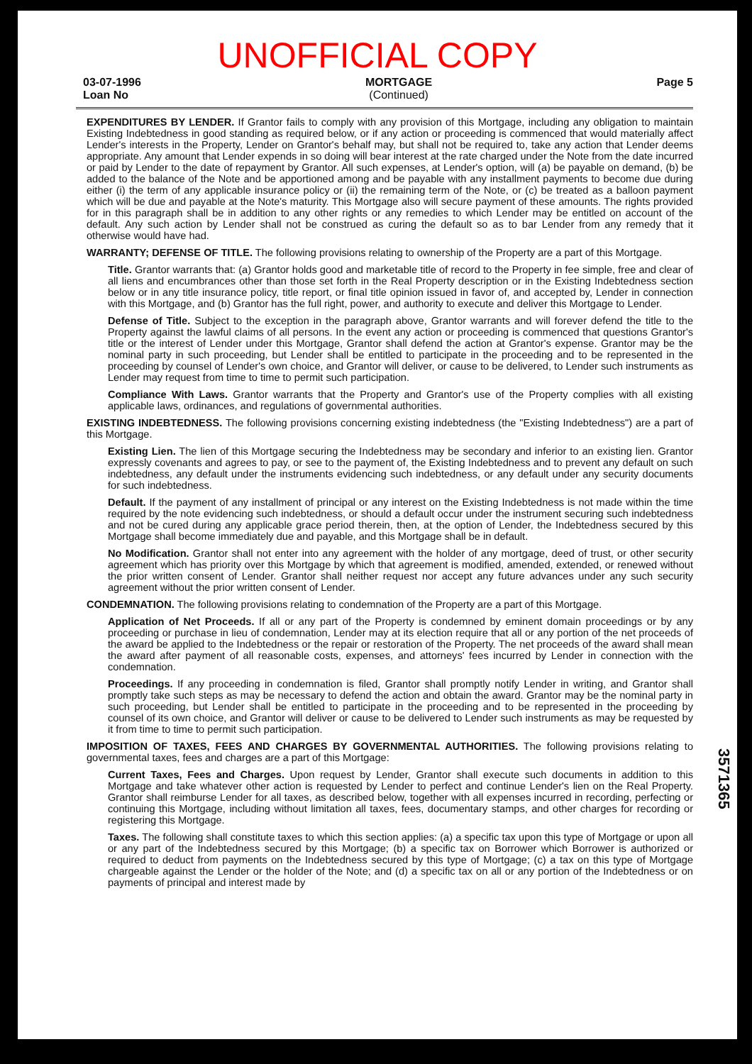UNOFFICIAL COPY
03-07-1996
Loan No
MORTGAGE
(Continued)
Page 5
EXPENDITURES BY LENDER. If Grantor fails to comply with any provision of this Mortgage, including any obligation to maintain Existing Indebtedness in good standing as required below, or if any action or proceeding is commenced that would materially affect Lender's interests in the Property, Lender on Grantor's behalf may, but shall not be required to, take any action that Lender deems appropriate. Any amount that Lender expends in so doing will bear interest at the rate charged under the Note from the date incurred or paid by Lender to the date of repayment by Grantor. All such expenses, at Lender's option, will (a) be payable on demand, (b) be added to the balance of the Note and be apportioned among and be payable with any installment payments to become due during either (i) the term of any applicable insurance policy or (ii) the remaining term of the Note, or (c) be treated as a balloon payment which will be due and payable at the Note's maturity. This Mortgage also will secure payment of these amounts. The rights provided for in this paragraph shall be in addition to any other rights or any remedies to which Lender may be entitled on account of the default. Any such action by Lender shall not be construed as curing the default so as to bar Lender from any remedy that it otherwise would have had.
WARRANTY; DEFENSE OF TITLE. The following provisions relating to ownership of the Property are a part of this Mortgage.
Title. Grantor warrants that: (a) Grantor holds good and marketable title of record to the Property in fee simple, free and clear of all liens and encumbrances other than those set forth in the Real Property description or in the Existing Indebtedness section below or in any title insurance policy, title report, or final title opinion issued in favor of, and accepted by, Lender in connection with this Mortgage, and (b) Grantor has the full right, power, and authority to execute and deliver this Mortgage to Lender.
Defense of Title. Subject to the exception in the paragraph above, Grantor warrants and will forever defend the title to the Property against the lawful claims of all persons. In the event any action or proceeding is commenced that questions Grantor's title or the interest of Lender under this Mortgage, Grantor shall defend the action at Grantor's expense. Grantor may be the nominal party in such proceeding, but Lender shall be entitled to participate in the proceeding and to be represented in the proceeding by counsel of Lender's own choice, and Grantor will deliver, or cause to be delivered, to Lender such instruments as Lender may request from time to time to permit such participation.
Compliance With Laws. Grantor warrants that the Property and Grantor's use of the Property complies with all existing applicable laws, ordinances, and regulations of governmental authorities.
EXISTING INDEBTEDNESS. The following provisions concerning existing indebtedness (the "Existing Indebtedness") are a part of this Mortgage.
Existing Lien. The lien of this Mortgage securing the Indebtedness may be secondary and inferior to an existing lien. Grantor expressly covenants and agrees to pay, or see to the payment of, the Existing Indebtedness and to prevent any default on such indebtedness, any default under the instruments evidencing such indebtedness, or any default under any security documents for such indebtedness.
Default. If the payment of any installment of principal or any interest on the Existing Indebtedness is not made within the time required by the note evidencing such indebtedness, or should a default occur under the instrument securing such indebtedness and not be cured during any applicable grace period therein, then, at the option of Lender, the Indebtedness secured by this Mortgage shall become immediately due and payable, and this Mortgage shall be in default.
No Modification. Grantor shall not enter into any agreement with the holder of any mortgage, deed of trust, or other security agreement which has priority over this Mortgage by which that agreement is modified, amended, extended, or renewed without the prior written consent of Lender. Grantor shall neither request nor accept any future advances under any such security agreement without the prior written consent of Lender.
CONDEMNATION. The following provisions relating to condemnation of the Property are a part of this Mortgage.
Application of Net Proceeds. If all or any part of the Property is condemned by eminent domain proceedings or by any proceeding or purchase in lieu of condemnation, Lender may at its election require that all or any portion of the net proceeds of the award be applied to the Indebtedness or the repair or restoration of the Property. The net proceeds of the award shall mean the award after payment of all reasonable costs, expenses, and attorneys' fees incurred by Lender in connection with the condemnation.
Proceedings. If any proceeding in condemnation is filed, Grantor shall promptly notify Lender in writing, and Grantor shall promptly take such steps as may be necessary to defend the action and obtain the award. Grantor may be the nominal party in such proceeding, but Lender shall be entitled to participate in the proceeding and to be represented in the proceeding by counsel of its own choice, and Grantor will deliver or cause to be delivered to Lender such instruments as may be requested by it from time to time to permit such participation.
IMPOSITION OF TAXES, FEES AND CHARGES BY GOVERNMENTAL AUTHORITIES. The following provisions relating to governmental taxes, fees and charges are a part of this Mortgage:
Current Taxes, Fees and Charges. Upon request by Lender, Grantor shall execute such documents in addition to this Mortgage and take whatever other action is requested by Lender to perfect and continue Lender's lien on the Real Property. Grantor shall reimburse Lender for all taxes, as described below, together with all expenses incurred in recording, perfecting or continuing this Mortgage, including without limitation all taxes, fees, documentary stamps, and other charges for recording or registering this Mortgage.
Taxes. The following shall constitute taxes to which this section applies: (a) a specific tax upon this type of Mortgage or upon all or any part of the Indebtedness secured by this Mortgage; (b) a specific tax on Borrower which Borrower is authorized or required to deduct from payments on the Indebtedness secured by this type of Mortgage; (c) a tax on this type of Mortgage chargeable against the Lender or the holder of the Note; and (d) a specific tax on all or any portion of the Indebtedness or on payments of principal and interest made by
3571365